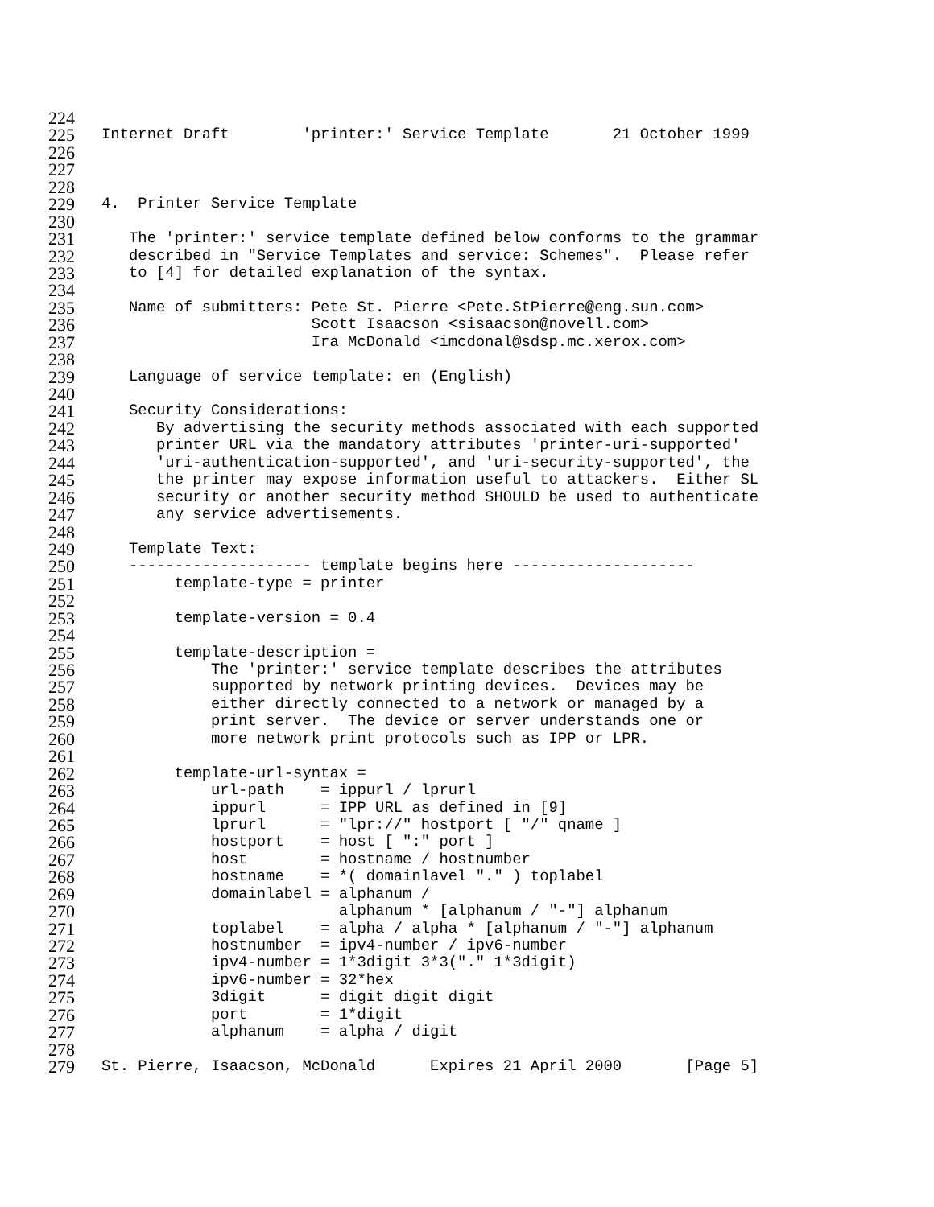224
225 Internet Draft 'printer:' Service Template 21 October 1999
226
227
228
229 4. Printer Service Template
230
231 The 'printer:' service template defined below conforms to the grammar
232 described in "Service Templates and service: Schemes". Please refer
233 to [4] for detailed explanation of the syntax.
234
235 Name of submitters: Pete St. Pierre <Pete.StPierre@eng.sun.com>
236 Scott Isaacson <sisaacson@novell.com>
237 Ira McDonald <imcdonal@sdsp.mc.xerox.com>
238
239 Language of service template: en (English)
240
241 Security Considerations:
242 By advertising the security methods associated with each supported
243 printer URL via the mandatory attributes 'printer-uri-supported'
244 'uri-authentication-supported', and 'uri-security-supported', the
245 the printer may expose information useful to attackers. Either SL
246 security or another security method SHOULD be used to authenticate
247 any service advertisements.
248
249 Template Text:
250 -------------------- template begins here --------------------
251 template-type = printer
252
253 template-version = 0.4
254
255 template-description =
256 The 'printer:' service template describes the attributes
257 supported by network printing devices. Devices may be
258 either directly connected to a network or managed by a
259 print server. The device or server understands one or
260 more network print protocols such as IPP or LPR.
261
262 template-url-syntax =
263 url-path = ippurl / lprurl
264 ippurl = IPP URL as defined in [9]
265 lprurl = "lpr://" hostport [ "/" qname ]
266 hostport = host [ ":" port ]
267 host = hostname / hostnumber
268 hostname = *( domainlavel "." ) toplabel
269 domainlabel = alphanum /
270 alphanum * [alphanum / "-"] alphanum
271 toplabel = alpha / alpha * [alphanum / "-"] alphanum
272 hostnumber = ipv4-number / ipv6-number
273 ipv4-number = 1*3digit 3*3("." 1*3digit)
274 ipv6-number = 32*hex
275 3digit = digit digit digit
276 port = 1*digit
277 alphanum = alpha / digit
278
279 St. Pierre, Isaacson, McDonald Expires 21 April 2000 [Page 5]